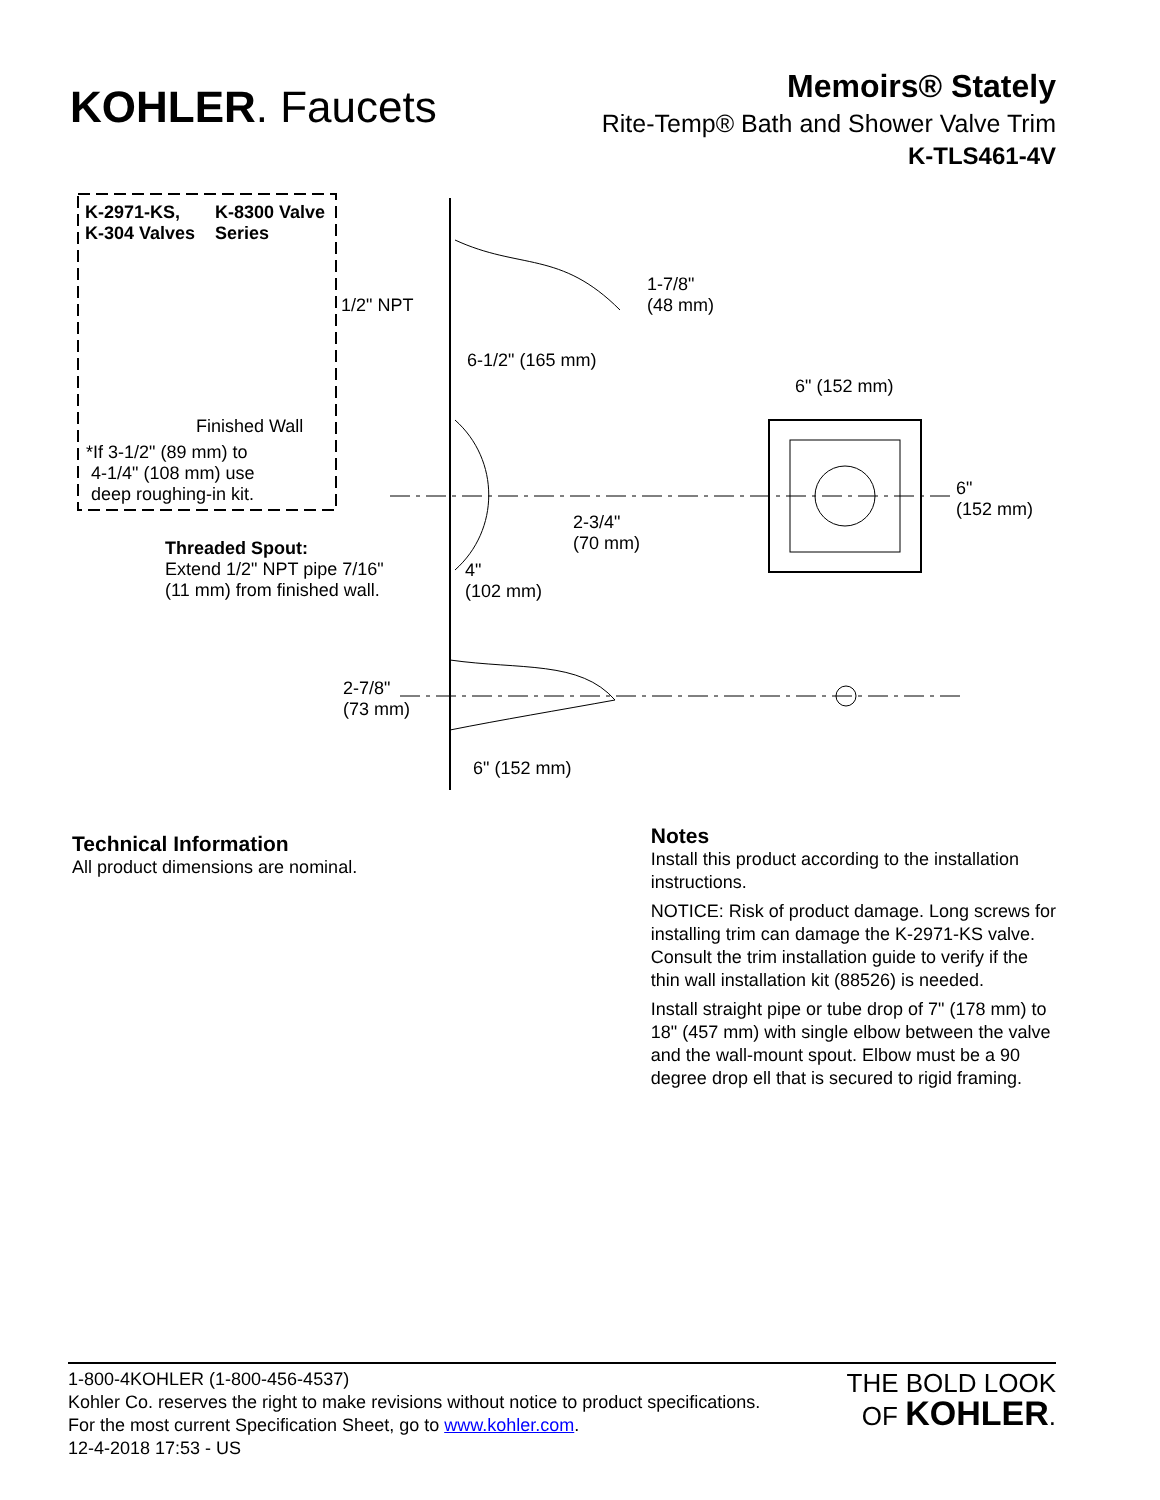KOHLER. Faucets
Memoirs® Stately
Rite-Temp® Bath and Shower Valve Trim
K-TLS461-4V
K-2971-KS,
K-304 Valves
K-8300 Valve
Series
1/2" NPT
1-7/8"
(48 mm)
6-1/2" (165 mm)
6" (152 mm)
Finished Wall
*If 3-1/2" (89 mm) to
4-1/4" (108 mm) use
deep roughing-in kit.
6"
(152 mm)
2-3/4"
(70 mm)
Threaded Spout:
Extend 1/2" NPT pipe 7/16"
(11 mm) from finished wall.
4"
(102 mm)
2-7/8"
(73 mm)
6" (152 mm)
Technical Information
All product dimensions are nominal.
Notes
Install this product according to the installation instructions.
NOTICE: Risk of product damage. Long screws for installing trim can damage the K-2971-KS valve. Consult the trim installation guide to verify if the thin wall installation kit (88526) is needed.
Install straight pipe or tube drop of 7" (178 mm) to 18" (457 mm) with single elbow between the valve and the wall-mount spout. Elbow must be a 90 degree drop ell that is secured to rigid framing.
1-800-4KOHLER (1-800-456-4537)
Kohler Co. reserves the right to make revisions without notice to product specifications.
For the most current Specification Sheet, go to www.kohler.com.
12-4-2018 17:53 - US
THE BOLD LOOK
OF KOHLER.